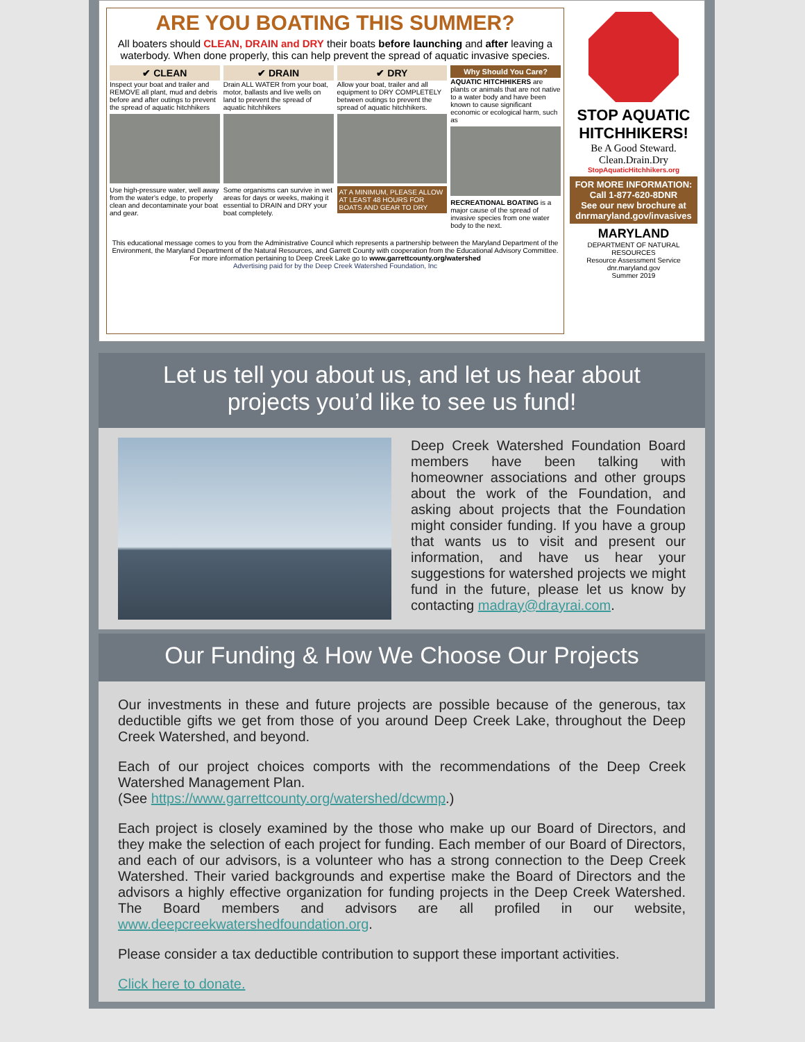ARE YOU BOATING THIS SUMMER?
All boaters should CLEAN, DRAIN and DRY their boats before launching and after leaving a waterbody. When done properly, this can help prevent the spread of aquatic invasive species.
✔ CLEAN
Inspect your boat and trailer and REMOVE all plant, mud and debris before and after outings to prevent the spread of aquatic hitchhikers
Use high-pressure water, well away from the water's edge, to properly clean and decontaminate your boat and gear.
✔ DRAIN
Drain ALL WATER from your boat, motor, ballasts and live wells on land to prevent the spread of aquatic hitchhikers
Some organisms can survive in wet areas for days or weeks, making it essential to DRAIN and DRY your boat completely.
✔ DRY
Allow your boat, trailer and all equipment to DRY COMPLETELY between outings to prevent the spread of aquatic hitchhikers.
AT A MINIMUM, PLEASE ALLOW AT LEAST 48 HOURS FOR BOATS AND GEAR TO DRY
Why Should You Care?
AQUATIC HITCHHIKERS are plants or animals that are not native to a water body and have been known to cause significant economic or ecological harm, such as
RECREATIONAL BOATING is a major cause of the spread of invasive species from one water body to the next.
This educational message comes to you from the Administrative Council which represents a partnership between the Maryland Department of the Environment, the Maryland Department of the Natural Resources, and Garrett County with cooperation from the Educational Advisory Committee.
For more information pertaining to Deep Creek Lake go to www.garrettcounty.org/watershed
Advertising paid for by the Deep Creek Watershed Foundation, Inc
STOP AQUATIC HITCHHIKERS!
Be A Good Steward.
Clean.Drain.Dry
StopAquaticHitchhikers.org
FOR MORE INFORMATION:
Call 1-877-620-8DNR
See our new brochure at dnrmaryland.gov/invasives
MARYLAND
DEPARTMENT OF NATURAL RESOURCES
Resource Assessment Service
dnr.maryland.gov
Summer 2019
Let us tell you about us, and let us hear about
projects you’d like to see us fund!
Deep Creek Watershed Foundation Board members have been talking with homeowner associations and other groups about the work of the Foundation, and asking about projects that the Foundation might consider funding. If you have a group that wants us to visit and present our information, and have us hear your suggestions for watershed projects we might fund in the future, please let us know by contacting madray@drayrai.com.
Our Funding & How We Choose Our Projects
Our investments in these and future projects are possible because of the generous, tax deductible gifts we get from those of you around Deep Creek Lake, throughout the Deep Creek Watershed, and beyond.
Each of our project choices comports with the recommendations of the Deep Creek Watershed Management Plan.
(See https://www.garrettcounty.org/watershed/dcwmp.)
Each project is closely examined by the those who make up our Board of Directors, and they make the selection of each project for funding. Each member of our Board of Directors, and each of our advisors, is a volunteer who has a strong connection to the Deep Creek Watershed. Their varied backgrounds and expertise make the Board of Directors and the advisors a highly effective organization for funding projects in the Deep Creek Watershed. The Board members and advisors are all profiled in our website, www.deepcreekwatershedfoundation.org.
Please consider a tax deductible contribution to support these important activities.
Click here to donate.